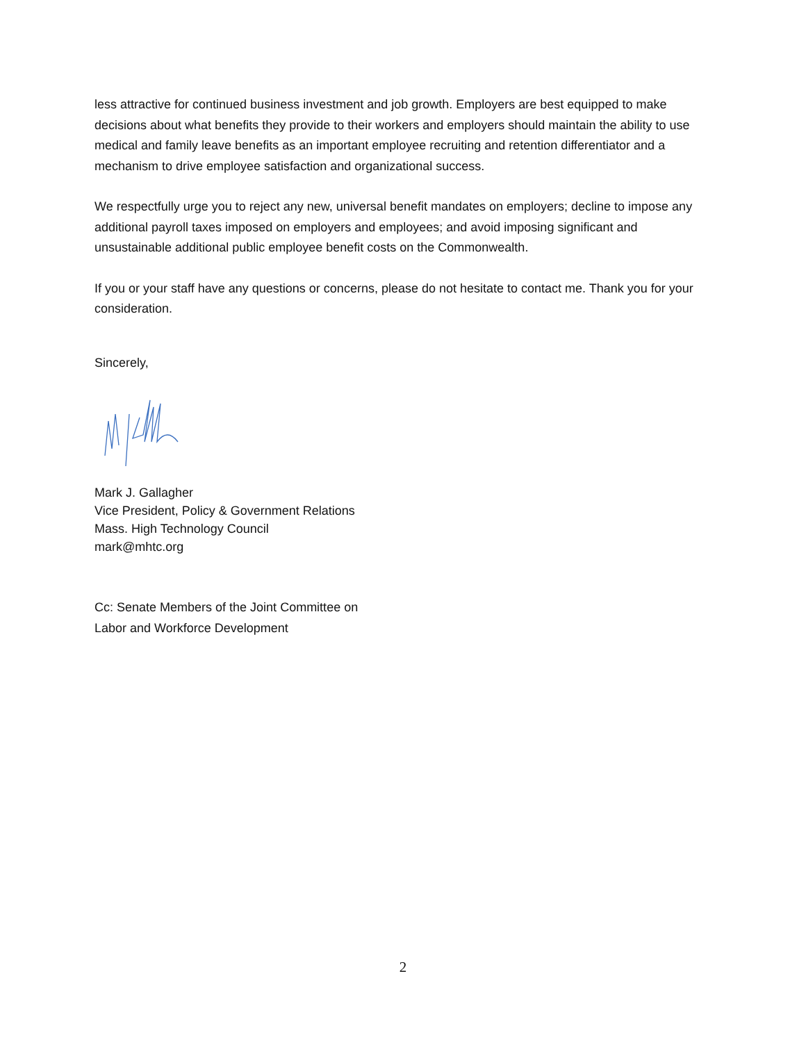less attractive for continued business investment and job growth. Employers are best equipped to make decisions about what benefits they provide to their workers and employers should maintain the ability to use medical and family leave benefits as an important employee recruiting and retention differentiator and a mechanism to drive employee satisfaction and organizational success.
We respectfully urge you to reject any new, universal benefit mandates on employers; decline to impose any additional payroll taxes imposed on employers and employees; and avoid imposing significant and unsustainable additional public employee benefit costs on the Commonwealth.
If you or your staff have any questions or concerns, please do not hesitate to contact me. Thank you for your consideration.
Sincerely,
Mark J. Gallagher
Vice President, Policy & Government Relations
Mass. High Technology Council
mark@mhtc.org
Cc: Senate Members of the Joint Committee on
Labor and Workforce Development
2